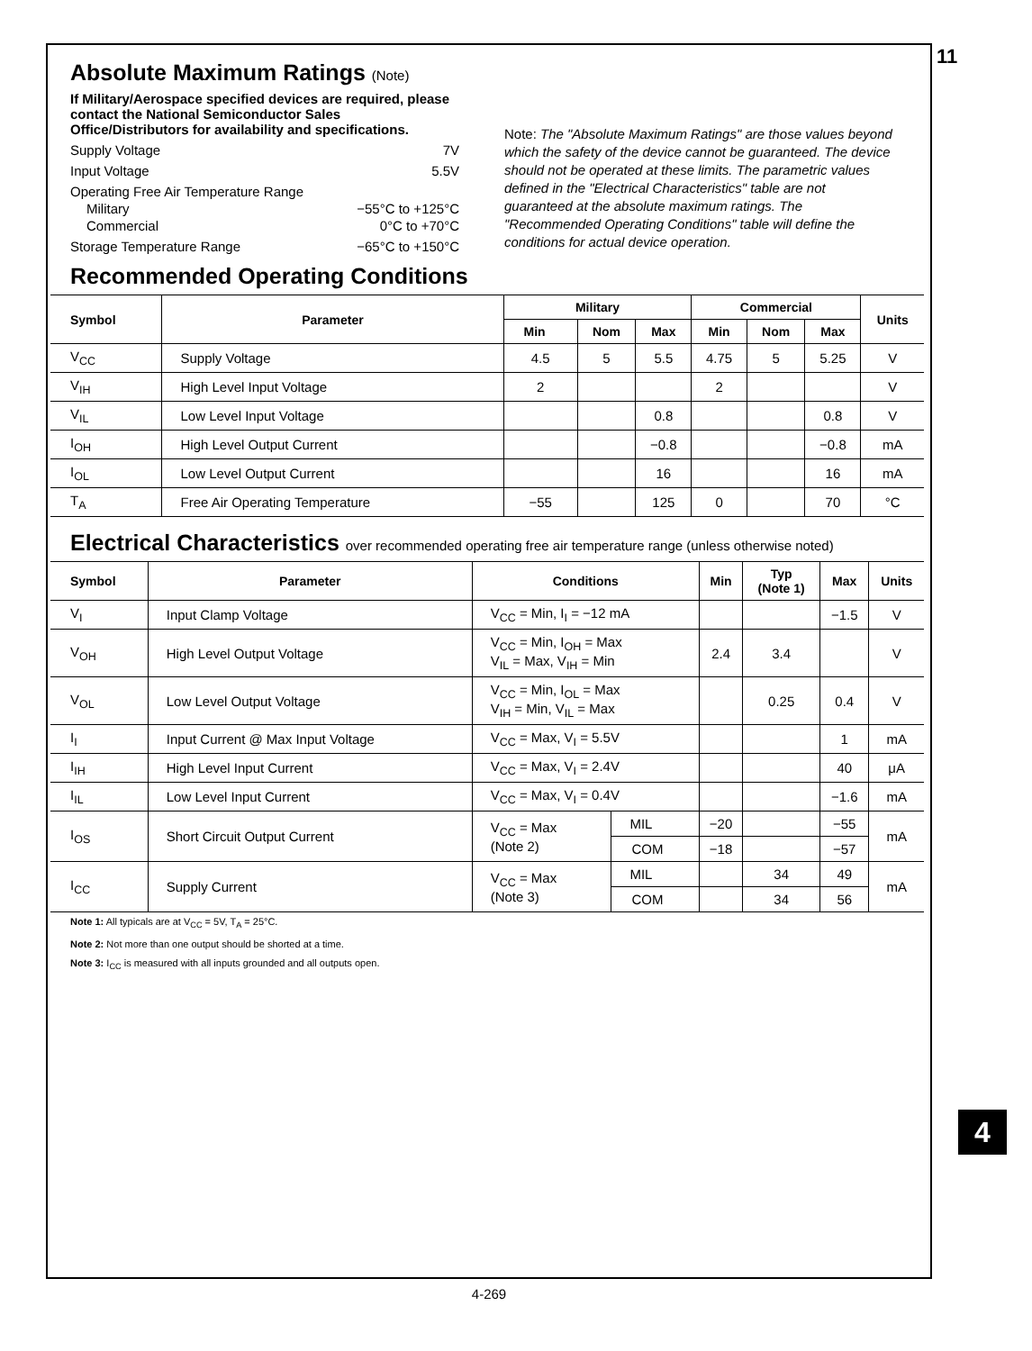11
Absolute Maximum Ratings (Note)
If Military/Aerospace specified devices are required, please contact the National Semiconductor Sales Office/Distributors for availability and specifications.
Supply Voltage 7V
Input Voltage 5.5V
Operating Free Air Temperature Range
Military −55°C to +125°C
Commercial 0°C to +70°C
Storage Temperature Range −65°C to +150°C
Note: The "Absolute Maximum Ratings" are those values beyond which the safety of the device cannot be guaranteed. The device should not be operated at these limits. The parametric values defined in the "Electrical Characteristics" table are not guaranteed at the absolute maximum ratings. The "Recommended Operating Conditions" table will define the conditions for actual device operation.
Recommended Operating Conditions
| Symbol | Parameter | Military | | | Commercial | | | Units |
| --- | --- | --- | --- | --- | --- | --- | --- | --- |
| | | Min | Nom | Max | Min | Nom | Max | |
| V<sub>CC</sub> | Supply Voltage | 4.5 | 5 | 5.5 | 4.75 | 5 | 5.25 | V |
| V<sub>IH</sub> | High Level Input Voltage | 2 | | | 2 | | | V |
| V<sub>IL</sub> | Low Level Input Voltage | | | 0.8 | | | 0.8 | V |
| I<sub>OH</sub> | High Level Output Current | | | −0.8 | | | −0.8 | mA |
| I<sub>OL</sub> | Low Level Output Current | | | 16 | | | 16 | mA |
| T<sub>A</sub> | Free Air Operating Temperature | −55 | | 125 | 0 | | 70 | °C |
Electrical Characteristics over recommended operating free air temperature range (unless otherwise noted)
| Symbol | Parameter | Conditions | | Min | Typ (Note 1) | Max | Units |
| --- | --- | --- | --- | --- | --- | --- | --- |
| V<sub>I</sub> | Input Clamp Voltage | V<sub>CC</sub> = Min, I<sub>I</sub> = −12 mA | | | | −1.5 | V |
| V<sub>OH</sub> | High Level Output Voltage | V<sub>CC</sub> = Min, I<sub>OH</sub> = Max V<sub>IL</sub> = Max, V<sub>IH</sub> = Min | | 2.4 | 3.4 | | V |
| V<sub>OL</sub> | Low Level Output Voltage | V<sub>CC</sub> = Min, I<sub>OL</sub> = Max V<sub>IH</sub> = Min, V<sub>IL</sub> = Max | | | 0.25 | 0.4 | V |
| I<sub>I</sub> | Input Current @ Max Input Voltage | V<sub>CC</sub> = Max, V<sub>I</sub> = 5.5V | | | | 1 | mA |
| I<sub>IH</sub> | High Level Input Current | V<sub>CC</sub> = Max, V<sub>I</sub> = 2.4V | | | | 40 | μA |
| I<sub>IL</sub> | Low Level Input Current | V<sub>CC</sub> = Max, V<sub>I</sub> = 0.4V | | | | −1.6 | mA |
| I<sub>OS</sub> | Short Circuit Output Current | V<sub>CC</sub> = Max (Note 2) | MIL | −20 | | −55 | mA |
| | | | COM | −18 | | −57 | |
| I<sub>CC</sub> | Supply Current | V<sub>CC</sub> = Max (Note 3) | MIL | | 34 | 49 | mA |
| | | | COM | | 34 | 56 | |
Note 1: All typicals are at V<sub>CC</sub> = 5V, T<sub>A</sub> = 25°C.
Note 2: Not more than one output should be shorted at a time.
Note 3: I<sub>CC</sub> is measured with all inputs grounded and all outputs open.
4
4-269